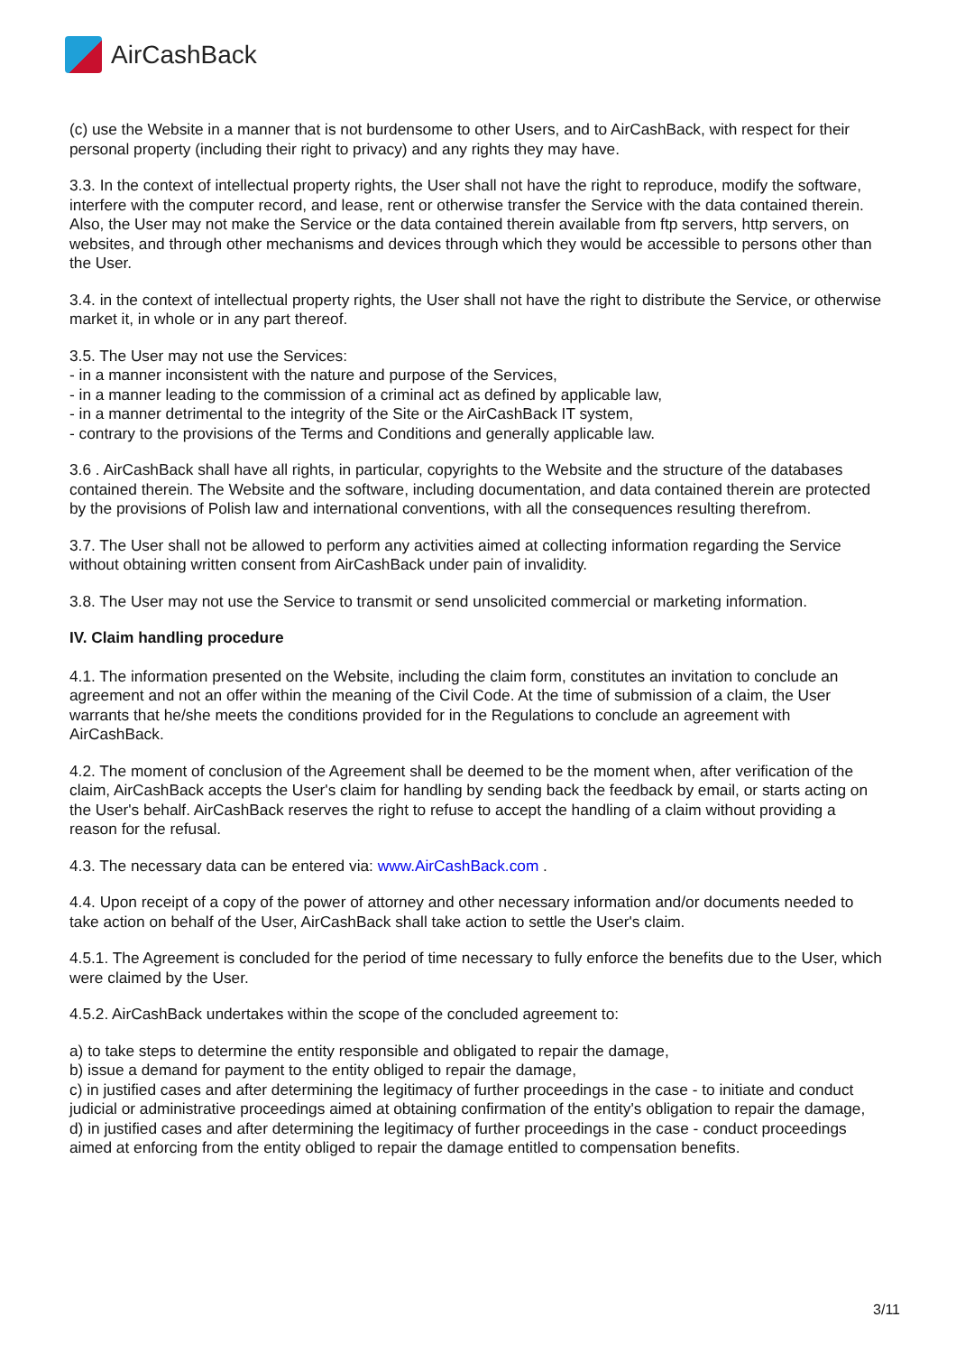Air CashBack
(c) use the Website in a manner that is not burdensome to other Users, and to AirCashBack, with respect for their personal property (including their right to privacy) and any rights they may have.
3.3. In the context of intellectual property rights, the User shall not have the right to reproduce, modify the software, interfere with the computer record, and lease, rent or otherwise transfer the Service with the data contained therein. Also, the User may not make the Service or the data contained therein available from ftp servers, http servers, on websites, and through other mechanisms and devices through which they would be accessible to persons other than the User.
3.4. in the context of intellectual property rights, the User shall not have the right to distribute the Service, or otherwise market it, in whole or in any part thereof.
3.5. The User may not use the Services:
- in a manner inconsistent with the nature and purpose of the Services,
- in a manner leading to the commission of a criminal act as defined by applicable law,
- in a manner detrimental to the integrity of the Site or the AirCashBack IT system,
- contrary to the provisions of the Terms and Conditions and generally applicable law.
3.6 . AirCashBack shall have all rights, in particular, copyrights to the Website and the structure of the databases contained therein. The Website and the software, including documentation, and data contained therein are protected by the provisions of Polish law and international conventions, with all the consequences resulting therefrom.
3.7. The User shall not be allowed to perform any activities aimed at collecting information regarding the Service without obtaining written consent from AirCashBack under pain of invalidity.
3.8. The User may not use the Service to transmit or send unsolicited commercial or marketing information.
IV. Claim handling procedure
4.1. The information presented on the Website, including the claim form, constitutes an invitation to conclude an agreement and not an offer within the meaning of the Civil Code. At the time of submission of a claim, the User warrants that he/she meets the conditions provided for in the Regulations to conclude an agreement with AirCashBack.
4.2. The moment of conclusion of the Agreement shall be deemed to be the moment when, after verification of the claim, AirCashBack accepts the User's claim for handling by sending back the feedback by email, or starts acting on the User's behalf. AirCashBack reserves the right to refuse to accept the handling of a claim without providing a reason for the refusal.
4.3. The necessary data can be entered via: www.AirCashBack.com .
4.4. Upon receipt of a copy of the power of attorney and other necessary information and/or documents needed to take action on behalf of the User, AirCashBack shall take action to settle the User's claim.
4.5.1. The Agreement is concluded for the period of time necessary to fully enforce the benefits due to the User, which were claimed by the User.
4.5.2. AirCashBack undertakes within the scope of the concluded agreement to:
a) to take steps to determine the entity responsible and obligated to repair the damage,
b) issue a demand for payment to the entity obliged to repair the damage,
c) in justified cases and after determining the legitimacy of further proceedings in the case - to initiate and conduct judicial or administrative proceedings aimed at obtaining confirmation of the entity's obligation to repair the damage,
d) in justified cases and after determining the legitimacy of further proceedings in the case - conduct proceedings aimed at enforcing from the entity obliged to repair the damage entitled to compensation benefits.
3/11